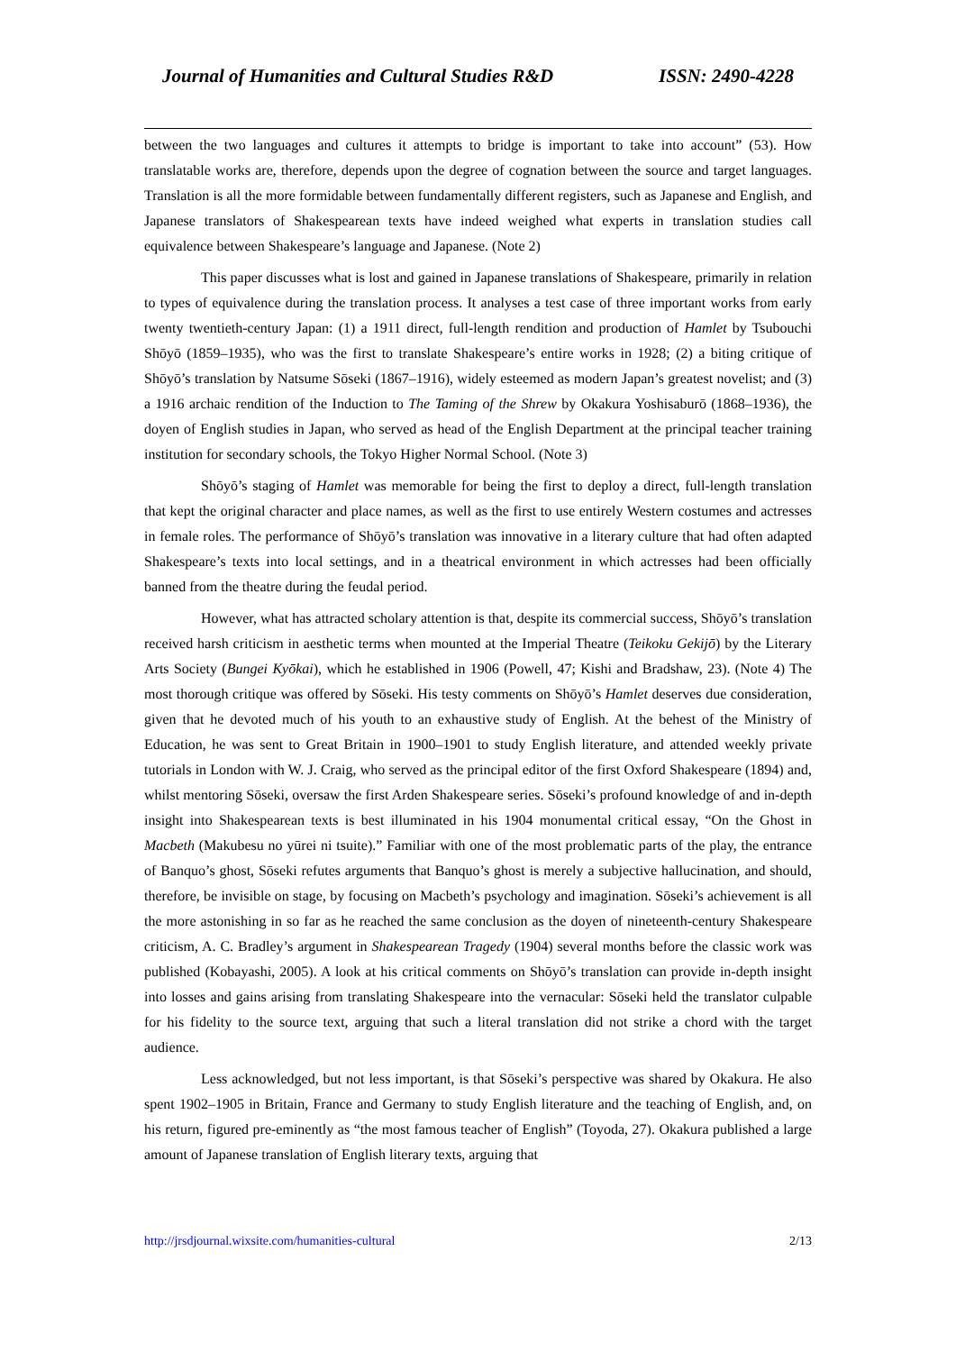Journal of Humanities and Cultural Studies R&D ISSN: 2490-4228
between the two languages and cultures it attempts to bridge is important to take into account” (53). How translatable works are, therefore, depends upon the degree of cognation between the source and target languages. Translation is all the more formidable between fundamentally different registers, such as Japanese and English, and Japanese translators of Shakespearean texts have indeed weighed what experts in translation studies call equivalence between Shakespeare’s language and Japanese. (Note 2)
This paper discusses what is lost and gained in Japanese translations of Shakespeare, primarily in relation to types of equivalence during the translation process. It analyses a test case of three important works from early twenty twentieth-century Japan: (1) a 1911 direct, full-length rendition and production of Hamlet by Tsubouchi Shōyō (1859–1935), who was the first to translate Shakespeare’s entire works in 1928; (2) a biting critique of Shōyō’s translation by Natsume Sōseki (1867–1916), widely esteemed as modern Japan’s greatest novelist; and (3) a 1916 archaic rendition of the Induction to The Taming of the Shrew by Okakura Yoshisaburō (1868–1936), the doyen of English studies in Japan, who served as head of the English Department at the principal teacher training institution for secondary schools, the Tokyo Higher Normal School. (Note 3)
Shōyō’s staging of Hamlet was memorable for being the first to deploy a direct, full-length translation that kept the original character and place names, as well as the first to use entirely Western costumes and actresses in female roles. The performance of Shōyō’s translation was innovative in a literary culture that had often adapted Shakespeare’s texts into local settings, and in a theatrical environment in which actresses had been officially banned from the theatre during the feudal period.
However, what has attracted scholary attention is that, despite its commercial success, Shōyō’s translation received harsh criticism in aesthetic terms when mounted at the Imperial Theatre (Teikoku Gekijō) by the Literary Arts Society (Bungei Kyōkai), which he established in 1906 (Powell, 47; Kishi and Bradshaw, 23). (Note 4) The most thorough critique was offered by Sōseki. His testy comments on Shōyō’s Hamlet deserves due consideration, given that he devoted much of his youth to an exhaustive study of English. At the behest of the Ministry of Education, he was sent to Great Britain in 1900–1901 to study English literature, and attended weekly private tutorials in London with W. J. Craig, who served as the principal editor of the first Oxford Shakespeare (1894) and, whilst mentoring Sōseki, oversaw the first Arden Shakespeare series. Sōseki’s profound knowledge of and in-depth insight into Shakespearean texts is best illuminated in his 1904 monumental critical essay, “On the Ghost in Macbeth (Makubesu no yūrei ni tsuite).” Familiar with one of the most problematic parts of the play, the entrance of Banquo’s ghost, Sōseki refutes arguments that Banquo’s ghost is merely a subjective hallucination, and should, therefore, be invisible on stage, by focusing on Macbeth’s psychology and imagination. Sōseki’s achievement is all the more astonishing in so far as he reached the same conclusion as the doyen of nineteenth-century Shakespeare criticism, A. C. Bradley’s argument in Shakespearean Tragedy (1904) several months before the classic work was published (Kobayashi, 2005). A look at his critical comments on Shōyō’s translation can provide in-depth insight into losses and gains arising from translating Shakespeare into the vernacular: Sōseki held the translator culpable for his fidelity to the source text, arguing that such a literal translation did not strike a chord with the target audience.
Less acknowledged, but not less important, is that Sōseki’s perspective was shared by Okakura. He also spent 1902–1905 in Britain, France and Germany to study English literature and the teaching of English, and, on his return, figured pre-eminently as “the most famous teacher of English” (Toyoda, 27). Okakura published a large amount of Japanese translation of English literary texts, arguing that
http://jrsdjournal.wixsite.com/humanities-cultural 2/13